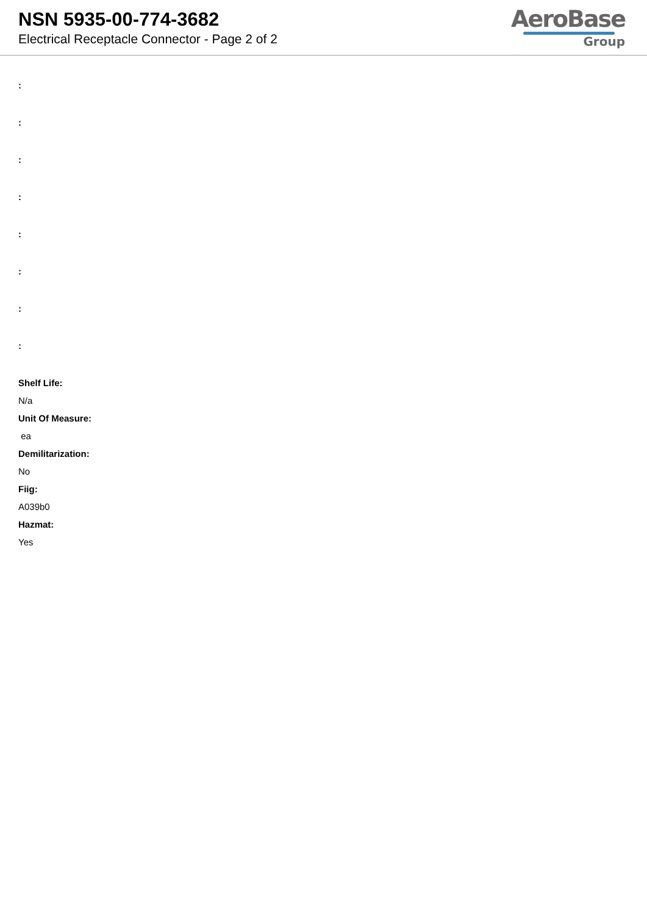NSN 5935-00-774-3682
Electrical Receptacle Connector - Page 2 of 2
AeroBase
Group
:
:
:
:
:
:
:
:
Shelf Life:
N/a
Unit Of Measure:
ea
Demilitarization:
No
Fiig:
A039b0
Hazmat:
Yes